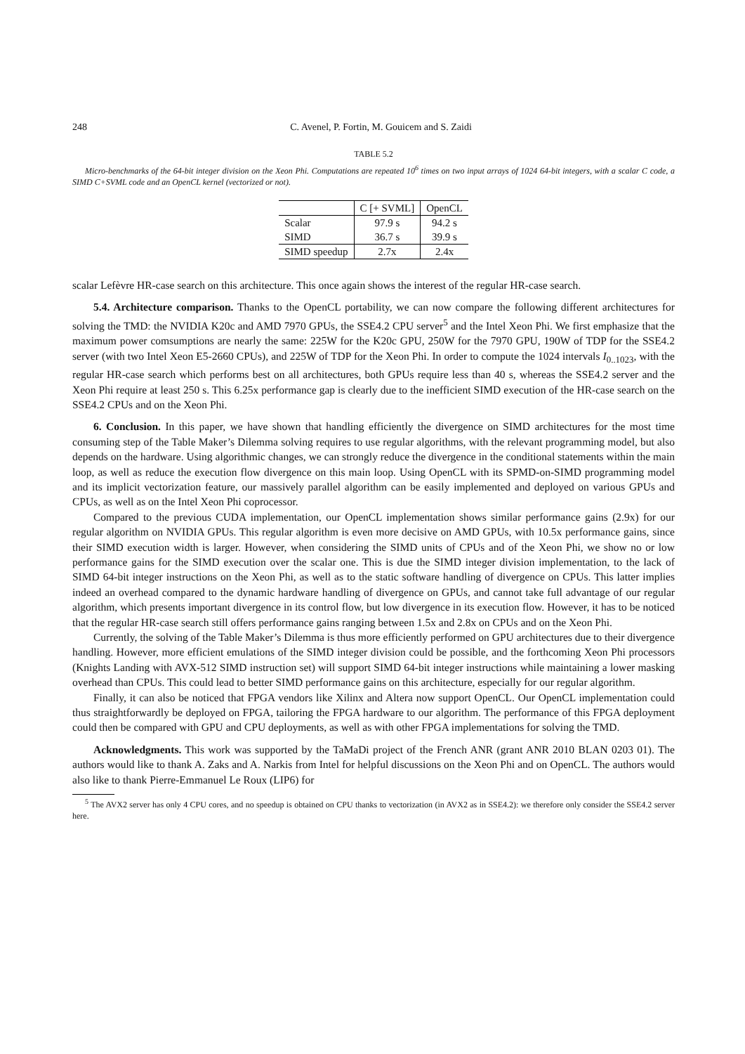248 C. Avenel, P. Fortin, M. Gouicem and S. Zaidi
TABLE 5.2
Micro-benchmarks of the 64-bit integer division on the Xeon Phi. Computations are repeated 10<sup>6</sup> times on two input arrays of 1024 64-bit integers, with a scalar C code, a SIMD C+SVML code and an OpenCL kernel (vectorized or not).
| | C [+ SVML] | OpenCL |
| --- | --- | --- |
| Scalar | 97.9 s | 94.2 s |
| SIMD | 36.7 s | 39.9 s |
| SIMD speedup | 2.7x | 2.4x |
scalar Lefèvre HR-case search on this architecture. This once again shows the interest of the regular HR-case search.
5.4. Architecture comparison. Thanks to the OpenCL portability, we can now compare the following different architectures for solving the TMD: the NVIDIA K20c and AMD 7970 GPUs, the SSE4.2 CPU server<sup>5</sup> and the Intel Xeon Phi. We first emphasize that the maximum power comsumptions are nearly the same: 225W for the K20c GPU, 250W for the 7970 GPU, 190W of TDP for the SSE4.2 server (with two Intel Xeon E5-2660 CPUs), and 225W of TDP for the Xeon Phi. In order to compute the 1024 intervals I<sub>0..1023</sub>, with the regular HR-case search which performs best on all architectures, both GPUs require less than 40 s, whereas the SSE4.2 server and the Xeon Phi require at least 250 s. This 6.25x performance gap is clearly due to the inefficient SIMD execution of the HR-case search on the SSE4.2 CPUs and on the Xeon Phi.
6. Conclusion. In this paper, we have shown that handling efficiently the divergence on SIMD architectures for the most time consuming step of the Table Maker’s Dilemma solving requires to use regular algorithms, with the relevant programming model, but also depends on the hardware. Using algorithmic changes, we can strongly reduce the divergence in the conditional statements within the main loop, as well as reduce the execution flow divergence on this main loop. Using OpenCL with its SPMD-on-SIMD programming model and its implicit vectorization feature, our massively parallel algorithm can be easily implemented and deployed on various GPUs and CPUs, as well as on the Intel Xeon Phi coprocessor.
Compared to the previous CUDA implementation, our OpenCL implementation shows similar performance gains (2.9x) for our regular algorithm on NVIDIA GPUs. This regular algorithm is even more decisive on AMD GPUs, with 10.5x performance gains, since their SIMD execution width is larger. However, when considering the SIMD units of CPUs and of the Xeon Phi, we show no or low performance gains for the SIMD execution over the scalar one. This is due the SIMD integer division implementation, to the lack of SIMD 64-bit integer instructions on the Xeon Phi, as well as to the static software handling of divergence on CPUs. This latter implies indeed an overhead compared to the dynamic hardware handling of divergence on GPUs, and cannot take full advantage of our regular algorithm, which presents important divergence in its control flow, but low divergence in its execution flow. However, it has to be noticed that the regular HR-case search still offers performance gains ranging between 1.5x and 2.8x on CPUs and on the Xeon Phi.
Currently, the solving of the Table Maker’s Dilemma is thus more efficiently performed on GPU architectures due to their divergence handling. However, more efficient emulations of the SIMD integer division could be possible, and the forthcoming Xeon Phi processors (Knights Landing with AVX-512 SIMD instruction set) will support SIMD 64-bit integer instructions while maintaining a lower masking overhead than CPUs. This could lead to better SIMD performance gains on this architecture, especially for our regular algorithm.
Finally, it can also be noticed that FPGA vendors like Xilinx and Altera now support OpenCL. Our OpenCL implementation could thus straightforwardly be deployed on FPGA, tailoring the FPGA hardware to our algorithm. The performance of this FPGA deployment could then be compared with GPU and CPU deployments, as well as with other FPGA implementations for solving the TMD.
Acknowledgments. This work was supported by the TaMaDi project of the French ANR (grant ANR 2010 BLAN 0203 01). The authors would like to thank A. Zaks and A. Narkis from Intel for helpful discussions on the Xeon Phi and on OpenCL. The authors would also like to thank Pierre-Emmanuel Le Roux (LIP6) for
<sup>5</sup> The AVX2 server has only 4 CPU cores, and no speedup is obtained on CPU thanks to vectorization (in AVX2 as in SSE4.2): we therefore only consider the SSE4.2 server here.